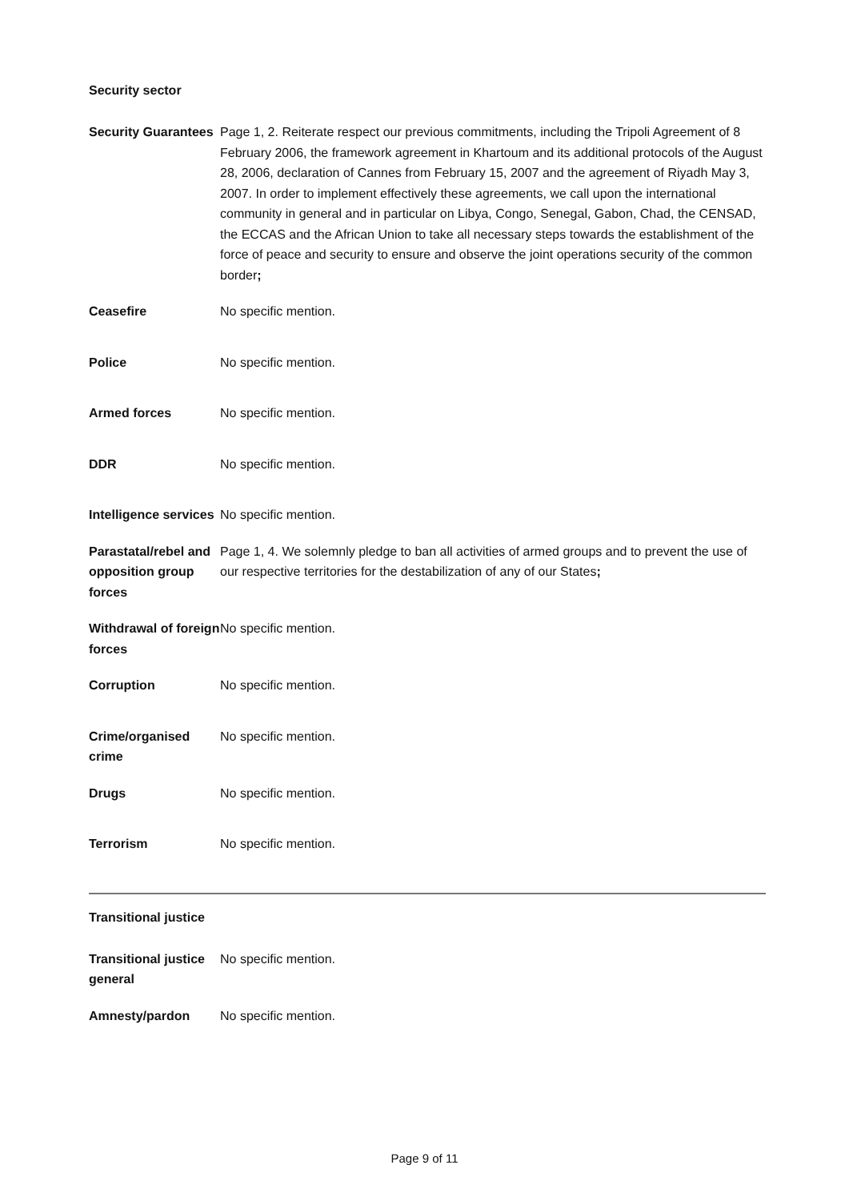Security sector
| Security Guarantees | Page 1, 2. Reiterate respect our previous commitments, including the Tripoli Agreement of 8 February 2006, the framework agreement in Khartoum and its additional protocols of the August 28, 2006, declaration of Cannes from February 15, 2007 and the agreement of Riyadh May 3, 2007. In order to implement effectively these agreements, we call upon the international community in general and in particular on Libya, Congo, Senegal, Gabon, Chad, the CENSAD, the ECCAS and the African Union to take all necessary steps towards the establishment of the force of peace and security to ensure and observe the joint operations security of the common border ; |
| Ceasefire | No specific mention. |
| Police | No specific mention. |
| Armed forces | No specific mention. |
| DDR | No specific mention. |
| Intelligence services | No specific mention. |
| Parastatal/rebel and opposition group forces | Page 1, 4. We solemnly pledge to ban all activities of armed groups and to prevent the use of our respective territories for the destabilization of any of our States ; |
| Withdrawal of foreign forces | No specific mention. |
| Corruption | No specific mention. |
| Crime/organised crime | No specific mention. |
| Drugs | No specific mention. |
| Terrorism | No specific mention. |
Transitional justice
| Transitional justice general | No specific mention. |
| Amnesty/pardon | No specific mention. |
Page 9 of 11